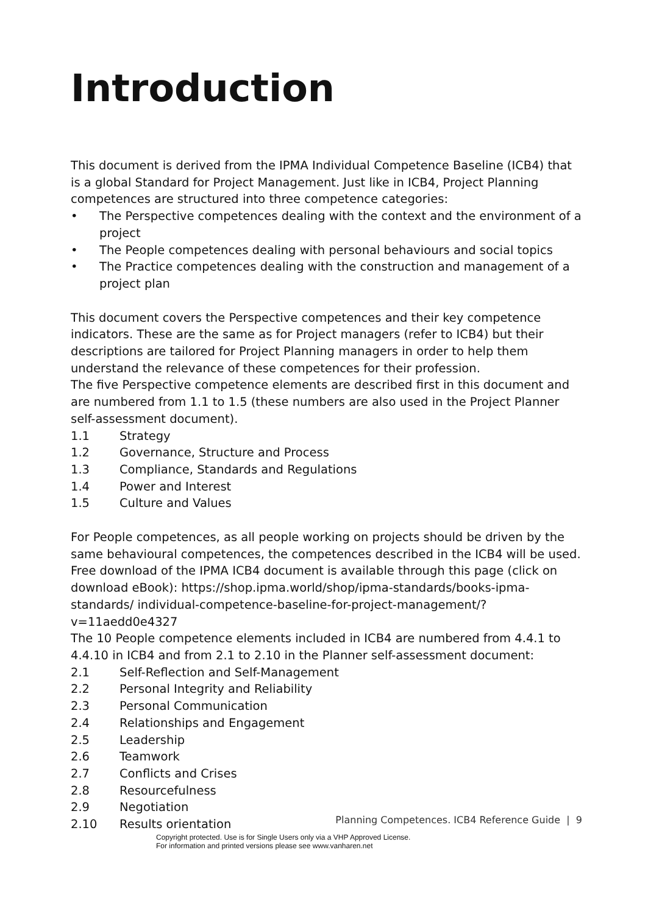Introduction
This document is derived from the IPMA Individual Competence Baseline (ICB4) that is a global Standard for Project Management. Just like in ICB4, Project Planning competences are structured into three competence categories:
• The Perspective competences dealing with the context and the environment of a project
• The People competences dealing with personal behaviours and social topics
• The Practice competences dealing with the construction and management of a project plan
This document covers the Perspective competences and their key competence indicators. These are the same as for Project managers (refer to ICB4) but their descriptions are tailored for Project Planning managers in order to help them understand the relevance of these competences for their profession.
The five Perspective competence elements are described first in this document and are numbered from 1.1 to 1.5 (these numbers are also used in the Project Planner self-assessment document).
1.1 Strategy
1.2 Governance, Structure and Process
1.3 Compliance, Standards and Regulations
1.4 Power and Interest
1.5 Culture and Values
For People competences, as all people working on projects should be driven by the same behavioural competences, the competences described in the ICB4 will be used. Free download of the IPMA ICB4 document is available through this page (click on download eBook): https://shop.ipma.world/shop/ipma-standards/books-ipma-standards/ individual-competence-baseline-for-project-management/?v=11aedd0e4327
The 10 People competence elements included in ICB4 are numbered from 4.4.1 to 4.4.10 in ICB4 and from 2.1 to 2.10 in the Planner self-assessment document:
2.1 Self-Reflection and Self-Management
2.2 Personal Integrity and Reliability
2.3 Personal Communication
2.4 Relationships and Engagement
2.5 Leadership
2.6 Teamwork
2.7 Conflicts and Crises
2.8 Resourcefulness
2.9 Negotiation
2.10 Results orientation
Planning Competences. ICB4 Reference Guide | 9
Copyright protected. Use is for Single Users only via a VHP Approved License.
For information and printed versions please see www.vanharen.net